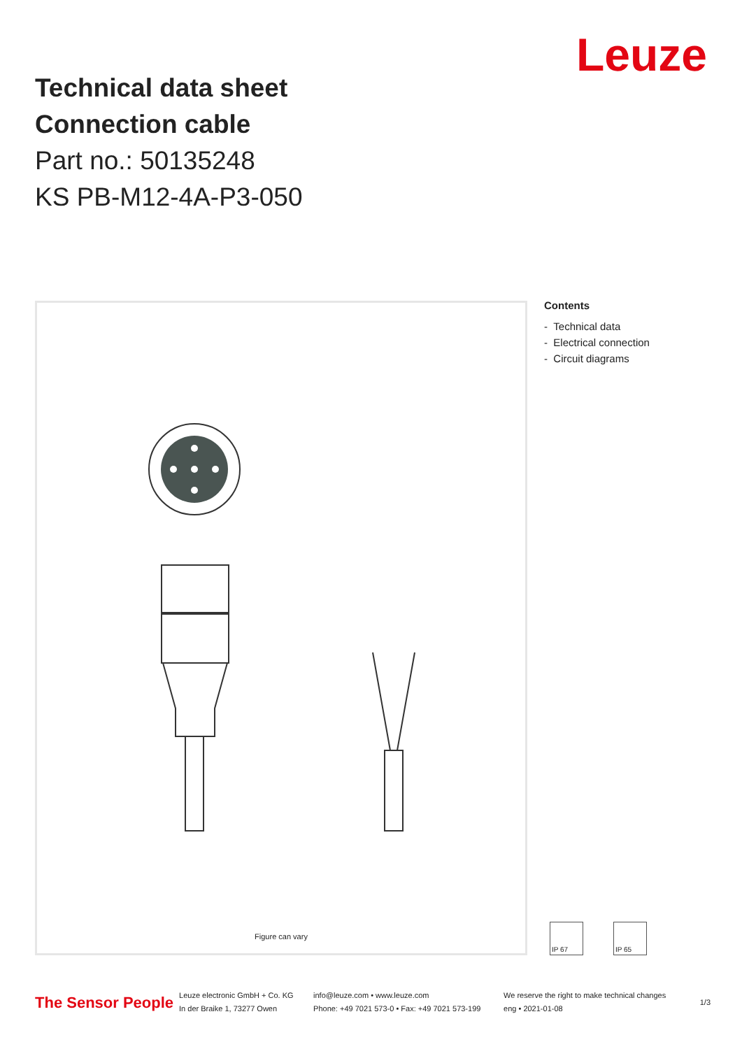Leuze
Technical data sheet
Connection cable
Part no.: 50135248
KS PB-M12-4A-P3-050
Figure can vary
Contents
- Technical data
- Electrical connection
- Circuit diagrams
IP 67 IP 65
The Sensor People
Leuze electronic GmbH + Co. KG
In der Braike 1, 73277 Owen
info@leuze.com • www.leuze.com
Phone: +49 7021 573-0 • Fax: +49 7021 573-199
We reserve the right to make technical changes
eng • 2021-01-08
1/3